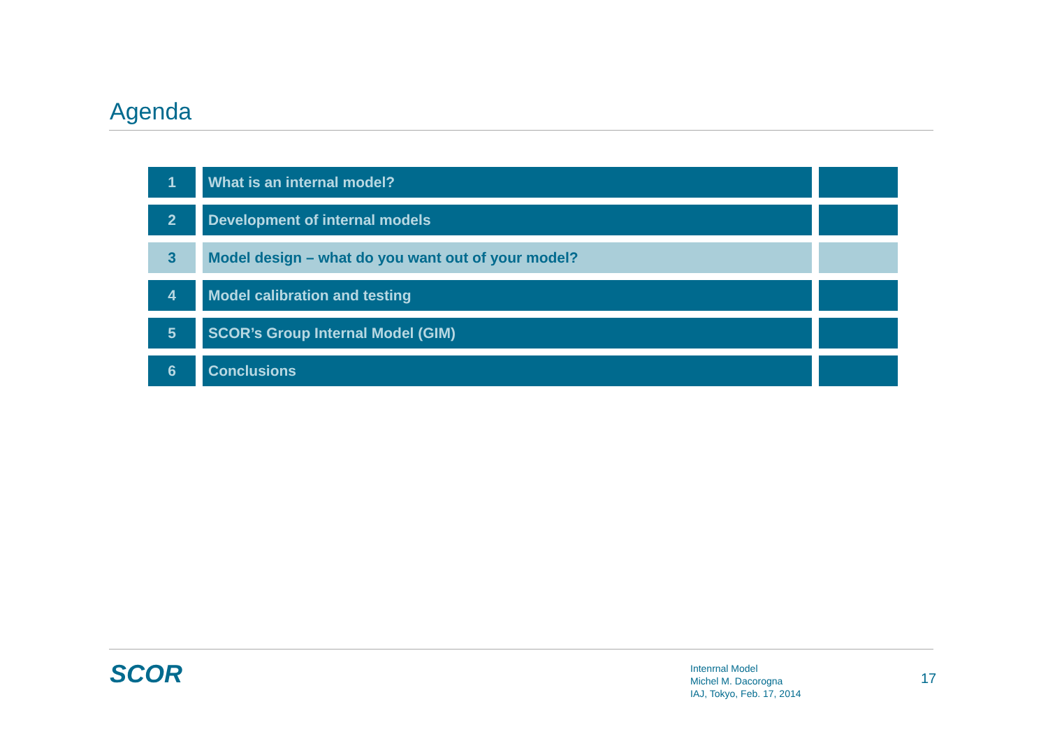Agenda
| 1 | What is an internal model? | |
| 2 | Development of internal models | |
| 3 | Model design – what do you want out of your model? | |
| 4 | Model calibration and testing | |
| 5 | SCOR’s Group Internal Model (GIM) | |
| 6 | Conclusions | |
SCOR
Intenrnal Model
Michel M. Dacorogna
IAJ, Tokyo, Feb. 17, 2014
17